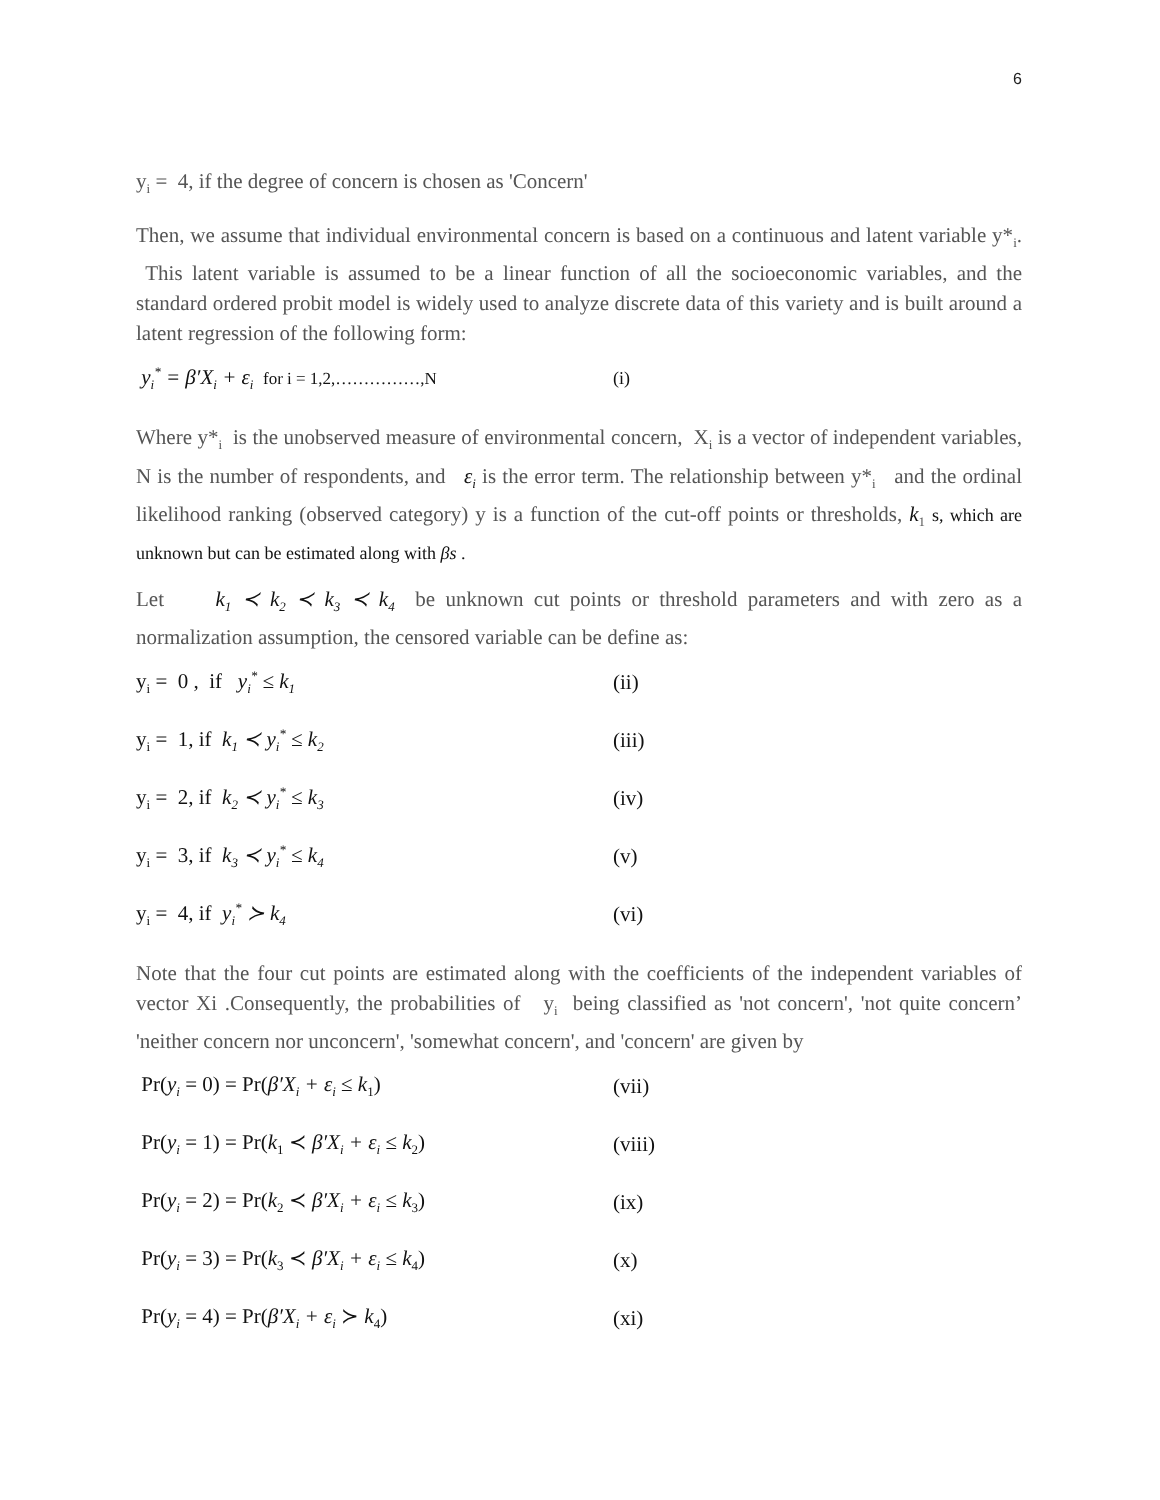6
y<sub>i</sub> = 4, if the degree of concern is chosen as 'Concern'
Then, we assume that individual environmental concern is based on a continuous and latent variable y*<sub>i</sub>. This latent variable is assumed to be a linear function of all the socioeconomic variables, and the standard ordered probit model is widely used to analyze discrete data of this variety and is built around a latent regression of the following form:
y<sub>i</sub><sup>*</sup> = β′X<sub>i</sub> + ε<sub>i</sub> for i = 1,2,……………,N (i)
Where y*<sub>i</sub> is the unobserved measure of environmental concern, X<sub>i</sub> is a vector of independent variables, N is the number of respondents, and ε<sub>i</sub> is the error term. The relationship between y*<sub>i</sub> and the ordinal likelihood ranking (observed category) y is a function of the cut-off points or thresholds, k<sub>1</sub> s, which are unknown but can be estimated along with βs .
Let k<sub>1</sub> ≺ k<sub>2</sub> ≺ k<sub>3</sub> ≺ k<sub>4</sub> be unknown cut points or threshold parameters and with zero as a normalization assumption, the censored variable can be define as:
y<sub>i</sub> = 0 , if y<sub>i</sub><sup>*</sup> ≤ k<sub>1</sub> (ii)
y<sub>i</sub> = 1, if k<sub>1</sub> ≺ y<sub>i</sub><sup>*</sup> ≤ k<sub>2</sub> (iii)
y<sub>i</sub> = 2, if k<sub>2</sub> ≺ y<sub>i</sub><sup>*</sup> ≤ k<sub>3</sub> (iv)
y<sub>i</sub> = 3, if k<sub>3</sub> ≺ y<sub>i</sub><sup>*</sup> ≤ k<sub>4</sub> (v)
y<sub>i</sub> = 4, if y<sub>i</sub><sup>*</sup> ≻ k<sub>4</sub> (vi)
Note that the four cut points are estimated along with the coefficients of the independent variables of vector Xi .Consequently, the probabilities of y<sub>i</sub> being classified as 'not concern', 'not quite concern’ 'neither concern nor unconcern', 'somewhat concern', and 'concern' are given by
Pr(y<sub>i</sub> = 0) = Pr(β′X<sub>i</sub> + ε<sub>i</sub> ≤ k<sub>1</sub>) (vii)
Pr(y<sub>i</sub> = 1) = Pr(k<sub>1</sub> ≺ β′X<sub>i</sub> + ε<sub>i</sub> ≤ k<sub>2</sub>) (viii)
Pr(y<sub>i</sub> = 2) = Pr(k<sub>2</sub> ≺ β′X<sub>i</sub> + ε<sub>i</sub> ≤ k<sub>3</sub>) (ix)
Pr(y<sub>i</sub> = 3) = Pr(k<sub>3</sub> ≺ β′X<sub>i</sub> + ε<sub>i</sub> ≤ k<sub>4</sub>) (x)
Pr(y<sub>i</sub> = 4) = Pr(β′X<sub>i</sub> + ε<sub>i</sub> ≻ k<sub>4</sub>) (xi)